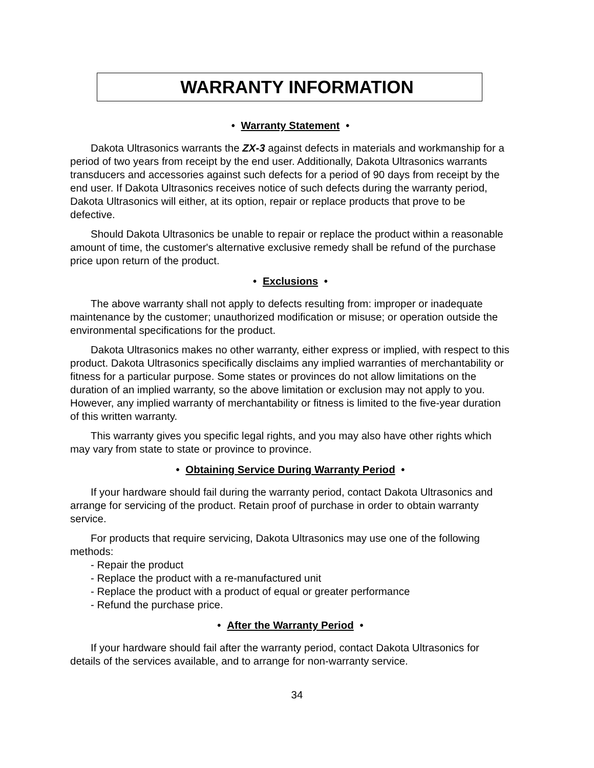WARRANTY INFORMATION
• Warranty Statement •
Dakota Ultrasonics warrants the ZX-3 against defects in materials and workmanship for a period of two years from receipt by the end user. Additionally, Dakota Ultrasonics warrants transducers and accessories against such defects for a period of 90 days from receipt by the end user. If Dakota Ultrasonics receives notice of such defects during the warranty period, Dakota Ultrasonics will either, at its option, repair or replace products that prove to be defective.
Should Dakota Ultrasonics be unable to repair or replace the product within a reasonable amount of time, the customer's alternative exclusive remedy shall be refund of the purchase price upon return of the product.
• Exclusions •
The above warranty shall not apply to defects resulting from: improper or inadequate maintenance by the customer; unauthorized modification or misuse; or operation outside the environmental specifications for the product.
Dakota Ultrasonics makes no other warranty, either express or implied, with respect to this product. Dakota Ultrasonics specifically disclaims any implied warranties of merchantability or fitness for a particular purpose. Some states or provinces do not allow limitations on the duration of an implied warranty, so the above limitation or exclusion may not apply to you. However, any implied warranty of merchantability or fitness is limited to the five-year duration of this written warranty.
This warranty gives you specific legal rights, and you may also have other rights which may vary from state to state or province to province.
• Obtaining Service During Warranty Period •
If your hardware should fail during the warranty period, contact Dakota Ultrasonics and arrange for servicing of the product. Retain proof of purchase in order to obtain warranty service.
For products that require servicing, Dakota Ultrasonics may use one of the following methods:
- Repair the product
- Replace the product with a re-manufactured unit
- Replace the product with a product of equal or greater performance
- Refund the purchase price.
• After the Warranty Period •
If your hardware should fail after the warranty period, contact Dakota Ultrasonics for details of the services available, and to arrange for non-warranty service.
34